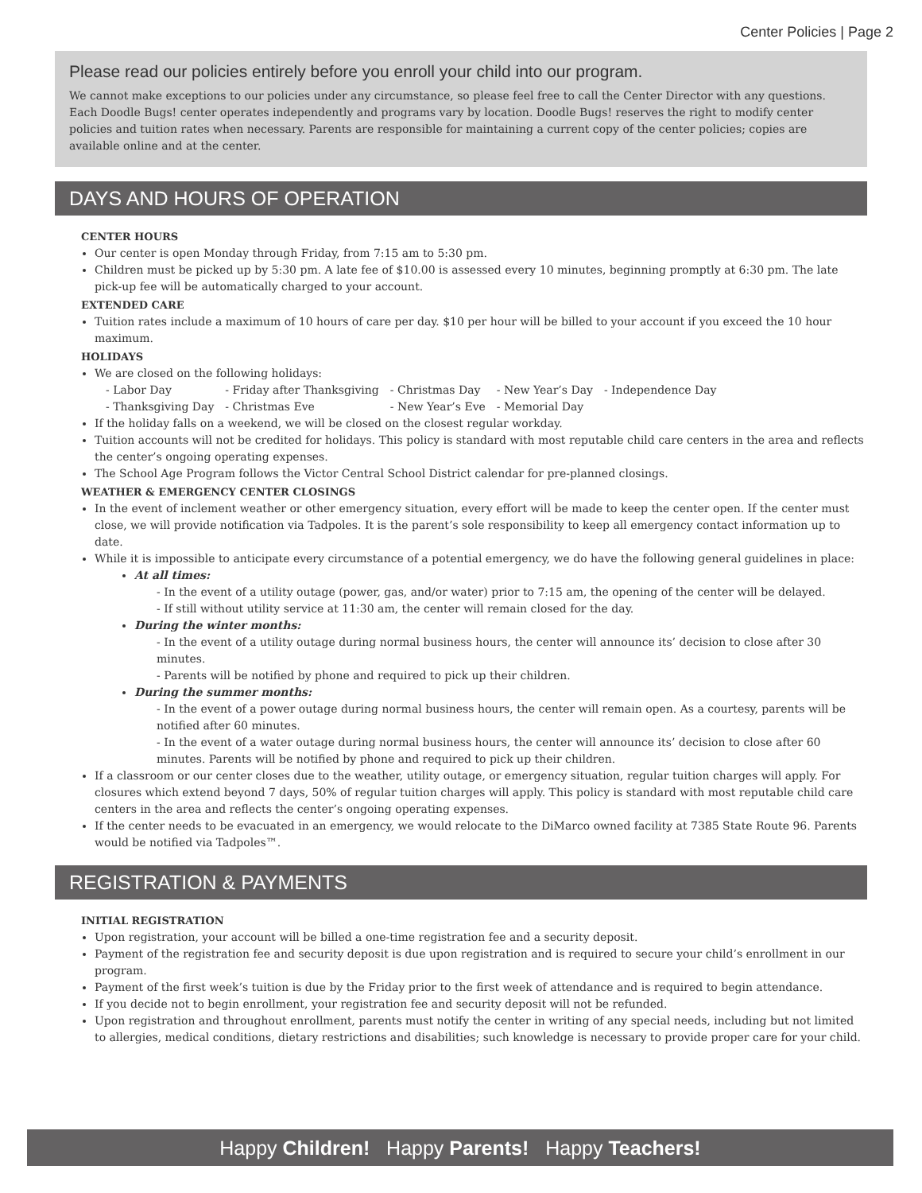Center Policies | Page 2
Please read our policies entirely before you enroll your child into our program.
We cannot make exceptions to our policies under any circumstance, so please feel free to call the Center Director with any questions. Each Doodle Bugs! center operates independently and programs vary by location. Doodle Bugs! reserves the right to modify center policies and tuition rates when necessary. Parents are responsible for maintaining a current copy of the center policies; copies are available online and at the center.
DAYS AND HOURS OF OPERATION
CENTER HOURS
Our center is open Monday through Friday, from 7:15 am to 5:30 pm.
Children must be picked up by 5:30 pm. A late fee of $10.00 is assessed every 10 minutes, beginning promptly at 6:30 pm. The late pick-up fee will be automatically charged to your account.
EXTENDED CARE
Tuition rates include a maximum of 10 hours of care per day. $10 per hour will be billed to your account if you exceed the 10 hour maximum.
HOLIDAYS
We are closed on the following holidays:
| - Labor Day | - Friday after Thanksgiving | - Christmas Day | - New Year’s Day | - Independence Day |
| - Thanksgiving Day | - Christmas Eve | - New Year’s Eve | - Memorial Day | |
If the holiday falls on a weekend, we will be closed on the closest regular workday.
Tuition accounts will not be credited for holidays. This policy is standard with most reputable child care centers in the area and reflects the center’s ongoing operating expenses.
The School Age Program follows the Victor Central School District calendar for pre-planned closings.
WEATHER & EMERGENCY CENTER CLOSINGS
In the event of inclement weather or other emergency situation, every effort will be made to keep the center open. If the center must close, we will provide notification via Tadpoles. It is the parent’s sole responsibility to keep all emergency contact information up to date.
While it is impossible to anticipate every circumstance of a potential emergency, we do have the following general guidelines in place:
At all times:
- In the event of a utility outage (power, gas, and/or water) prior to 7:15 am, the opening of the center will be delayed.
- If still without utility service at 11:30 am, the center will remain closed for the day.
During the winter months:
- In the event of a utility outage during normal business hours, the center will announce its’ decision to close after 30 minutes.
- Parents will be notified by phone and required to pick up their children.
During the summer months:
- In the event of a power outage during normal business hours, the center will remain open. As a courtesy, parents will be notified after 60 minutes.
- In the event of a water outage during normal business hours, the center will announce its’ decision to close after 60 minutes. Parents will be notified by phone and required to pick up their children.
If a classroom or our center closes due to the weather, utility outage, or emergency situation, regular tuition charges will apply. For closures which extend beyond 7 days, 50% of regular tuition charges will apply. This policy is standard with most reputable child care centers in the area and reflects the center’s ongoing operating expenses.
If the center needs to be evacuated in an emergency, we would relocate to the DiMarco owned facility at 7385 State Route 96. Parents would be notified via Tadpoles™.
REGISTRATION & PAYMENTS
INITIAL REGISTRATION
Upon registration, your account will be billed a one-time registration fee and a security deposit.
Payment of the registration fee and security deposit is due upon registration and is required to secure your child’s enrollment in our program.
Payment of the first week’s tuition is due by the Friday prior to the first week of attendance and is required to begin attendance.
If you decide not to begin enrollment, your registration fee and security deposit will not be refunded.
Upon registration and throughout enrollment, parents must notify the center in writing of any special needs, including but not limited to allergies, medical conditions, dietary restrictions and disabilities; such knowledge is necessary to provide proper care for your child.
Happy Children! Happy Parents! Happy Teachers!